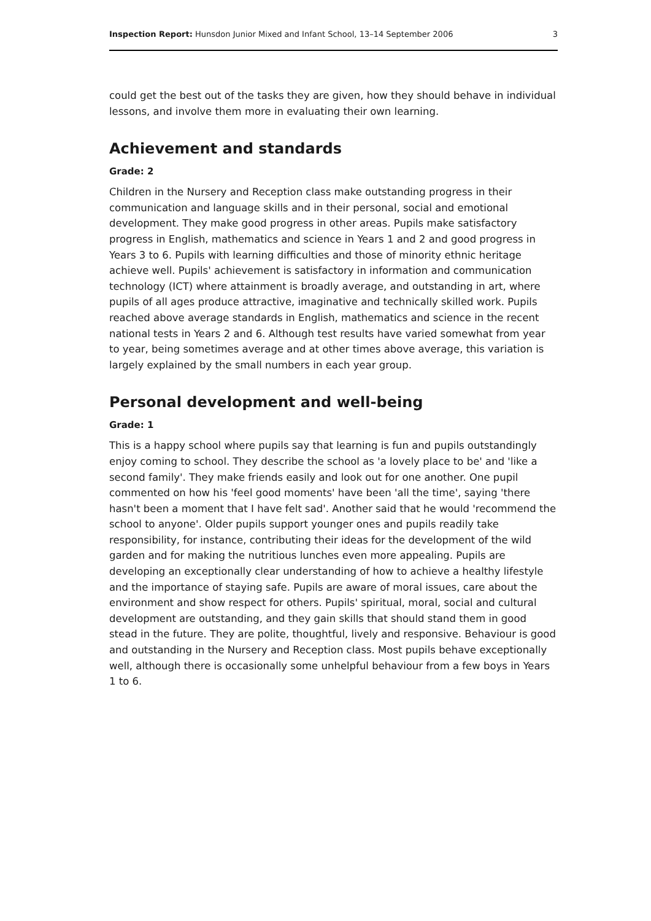Inspection Report: Hunsdon Junior Mixed and Infant School, 13–14 September 2006 3
could get the best out of the tasks they are given, how they should behave in individual lessons, and involve them more in evaluating their own learning.
Achievement and standards
Grade: 2
Children in the Nursery and Reception class make outstanding progress in their communication and language skills and in their personal, social and emotional development. They make good progress in other areas. Pupils make satisfactory progress in English, mathematics and science in Years 1 and 2 and good progress in Years 3 to 6. Pupils with learning difficulties and those of minority ethnic heritage achieve well. Pupils' achievement is satisfactory in information and communication technology (ICT) where attainment is broadly average, and outstanding in art, where pupils of all ages produce attractive, imaginative and technically skilled work. Pupils reached above average standards in English, mathematics and science in the recent national tests in Years 2 and 6. Although test results have varied somewhat from year to year, being sometimes average and at other times above average, this variation is largely explained by the small numbers in each year group.
Personal development and well-being
Grade: 1
This is a happy school where pupils say that learning is fun and pupils outstandingly enjoy coming to school. They describe the school as 'a lovely place to be' and 'like a second family'. They make friends easily and look out for one another. One pupil commented on how his 'feel good moments' have been 'all the time', saying 'there hasn't been a moment that I have felt sad'. Another said that he would 'recommend the school to anyone'. Older pupils support younger ones and pupils readily take responsibility, for instance, contributing their ideas for the development of the wild garden and for making the nutritious lunches even more appealing. Pupils are developing an exceptionally clear understanding of how to achieve a healthy lifestyle and the importance of staying safe. Pupils are aware of moral issues, care about the environment and show respect for others. Pupils' spiritual, moral, social and cultural development are outstanding, and they gain skills that should stand them in good stead in the future. They are polite, thoughtful, lively and responsive. Behaviour is good and outstanding in the Nursery and Reception class. Most pupils behave exceptionally well, although there is occasionally some unhelpful behaviour from a few boys in Years 1 to 6.